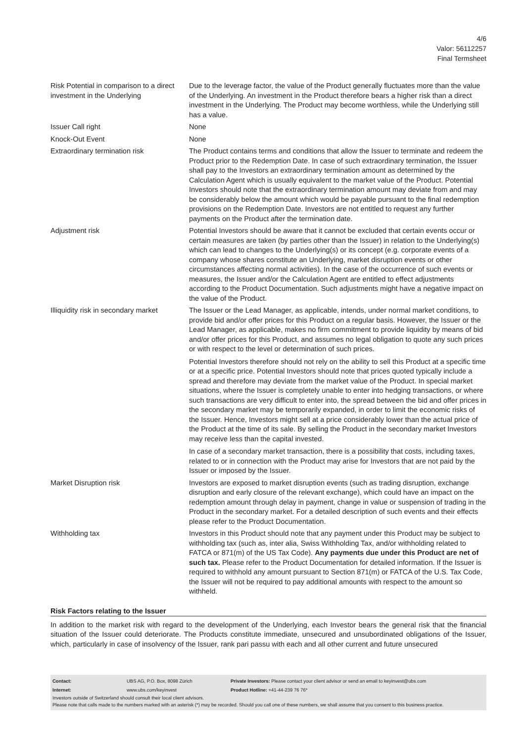4/6
Valor: 56112257
Final Termsheet
| Risk Potential in comparison to a direct investment in the Underlying | Due to the leverage factor, the value of the Product generally fluctuates more than the value of the Underlying. An investment in the Product therefore bears a higher risk than a direct investment in the Underlying. The Product may become worthless, while the Underlying still has a value. |
| Issuer Call right | None |
| Knock-Out Event | None |
| Extraordinary termination risk | The Product contains terms and conditions that allow the Issuer to terminate and redeem the Product prior to the Redemption Date. In case of such extraordinary termination, the Issuer shall pay to the Investors an extraordinary termination amount as determined by the Calculation Agent which is usually equivalent to the market value of the Product. Potential Investors should note that the extraordinary termination amount may deviate from and may be considerably below the amount which would be payable pursuant to the final redemption provisions on the Redemption Date. Investors are not entitled to request any further payments on the Product after the termination date. |
| Adjustment risk | Potential Investors should be aware that it cannot be excluded that certain events occur or certain measures are taken (by parties other than the Issuer) in relation to the Underlying(s) which can lead to changes to the Underlying(s) or its concept (e.g. corporate events of a company whose shares constitute an Underlying, market disruption events or other circumstances affecting normal activities). In the case of the occurrence of such events or measures, the Issuer and/or the Calculation Agent are entitled to effect adjustments according to the Product Documentation. Such adjustments might have a negative impact on the value of the Product. |
| Illiquidity risk in secondary market | The Issuer or the Lead Manager, as applicable, intends, under normal market conditions, to provide bid and/or offer prices for this Product on a regular basis. However, the Issuer or the Lead Manager, as applicable, makes no firm commitment to provide liquidity by means of bid and/or offer prices for this Product, and assumes no legal obligation to quote any such prices or with respect to the level or determination of such prices. Potential Investors therefore should not rely on the ability to sell this Product at a specific time or at a specific price. Potential Investors should note that prices quoted typically include a spread and therefore may deviate from the market value of the Product. In special market situations, where the Issuer is completely unable to enter into hedging transactions, or where such transactions are very difficult to enter into, the spread between the bid and offer prices in the secondary market may be temporarily expanded, in order to limit the economic risks of the Issuer. Hence, Investors might sell at a price considerably lower than the actual price of the Product at the time of its sale. By selling the Product in the secondary market Investors may receive less than the capital invested. In case of a secondary market transaction, there is a possibility that costs, including taxes, related to or in connection with the Product may arise for Investors that are not paid by the Issuer or imposed by the Issuer. |
| Market Disruption risk | Investors are exposed to market disruption events (such as trading disruption, exchange disruption and early closure of the relevant exchange), which could have an impact on the redemption amount through delay in payment, change in value or suspension of trading in the Product in the secondary market. For a detailed description of such events and their effects please refer to the Product Documentation. |
| Withholding tax | Investors in this Product should note that any payment under this Product may be subject to withholding tax (such as, inter alia, Swiss Withholding Tax, and/or withholding related to FATCA or 871(m) of the US Tax Code). Any payments due under this Product are net of such tax. Please refer to the Product Documentation for detailed information. If the Issuer is required to withhold any amount pursuant to Section 871(m) or FATCA of the U.S. Tax Code, the Issuer will not be required to pay additional amounts with respect to the amount so withheld. |
Risk Factors relating to the Issuer
In addition to the market risk with regard to the development of the Underlying, each Investor bears the general risk that the financial situation of the Issuer could deteriorate. The Products constitute immediate, unsecured and unsubordinated obligations of the Issuer, which, particularly in case of insolvency of the Issuer, rank pari passu with each and all other current and future unsecured
| Contact: | UBS AG, P.O. Box, 8098 Zürich | Private Investors: Please contact your client advisor or send an email to keyinvest@ubs.com |
| Internet: | www.ubs.com/keyinvest | Product Hotline: +41-44-239 76 76* |
Investors outside of Switzerland should consult their local client advisors.
Please note that calls made to the numbers marked with an asterisk (*) may be recorded. Should you call one of these numbers, we shall assume that you consent to this business practice.